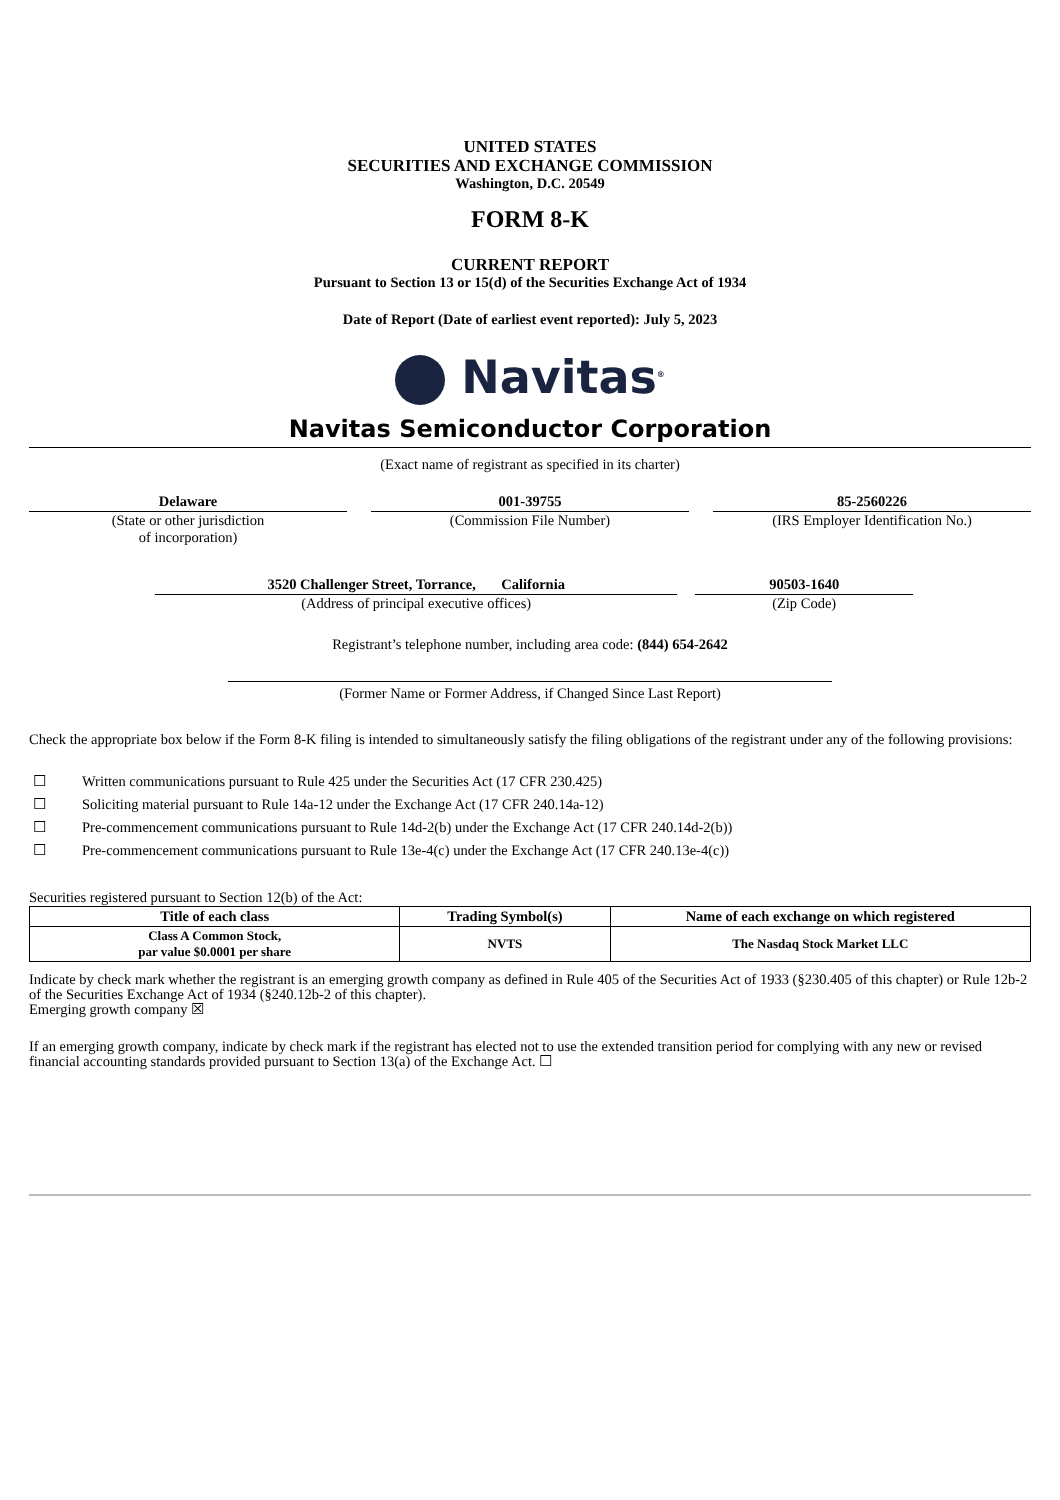UNITED STATES
SECURITIES AND EXCHANGE COMMISSION
Washington, D.C. 20549
FORM 8-K
CURRENT REPORT
Pursuant to Section 13 or 15(d) of the Securities Exchange Act of 1934
Date of Report (Date of earliest event reported): July 5, 2023
Navitas<sup>®</sup>
Navitas Semiconductor Corporation
(Exact name of registrant as specified in its charter)
Delaware
(State or other jurisdiction
of incorporation)
001-39755
(Commission File Number)
85-2560226
(IRS Employer Identification No.)
3520 Challenger Street, Torrance, California
(Address of principal executive offices)
90503-1640
(Zip Code)
Registrant’s telephone number, including area code: (844) 654-2642
(Former Name or Former Address, if Changed Since Last Report)
Check the appropriate box below if the Form 8-K filing is intended to simultaneously satisfy the filing obligations of the registrant under any of the following provisions:
☐ Written communications pursuant to Rule 425 under the Securities Act (17 CFR 230.425)
☐ Soliciting material pursuant to Rule 14a-12 under the Exchange Act (17 CFR 240.14a-12)
☐ Pre-commencement communications pursuant to Rule 14d-2(b) under the Exchange Act (17 CFR 240.14d-2(b))
☐ Pre-commencement communications pursuant to Rule 13e-4(c) under the Exchange Act (17 CFR 240.13e-4(c))
Securities registered pursuant to Section 12(b) of the Act:
| Title of each class | Trading Symbol(s) | Name of each exchange on which registered |
| --- | --- | --- |
| Class A Common Stock, par value $0.0001 per share | NVTS | The Nasdaq Stock Market LLC |
Indicate by check mark whether the registrant is an emerging growth company as defined in Rule 405 of the Securities Act of 1933 (§230.405 of this chapter) or Rule 12b-2 of the Securities Exchange Act of 1934 (§240.12b-2 of this chapter).
Emerging growth company ☒
If an emerging growth company, indicate by check mark if the registrant has elected not to use the extended transition period for complying with any new or revised financial accounting standards provided pursuant to Section 13(a) of the Exchange Act. ☐